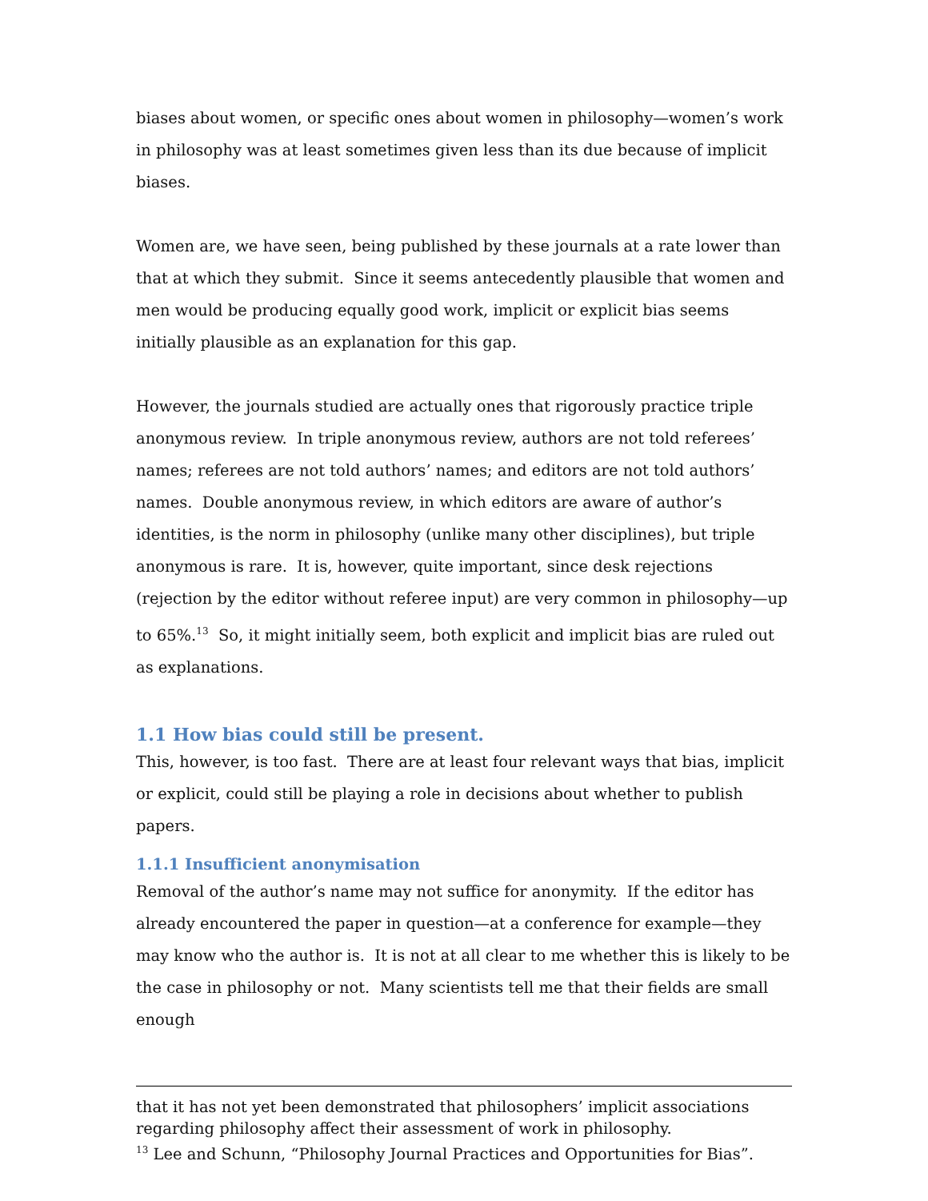biases about women, or specific ones about women in philosophy—women’s work in philosophy was at least sometimes given less than its due because of implicit biases.
Women are, we have seen, being published by these journals at a rate lower than that at which they submit. Since it seems antecedently plausible that women and men would be producing equally good work, implicit or explicit bias seems initially plausible as an explanation for this gap.
However, the journals studied are actually ones that rigorously practice triple anonymous review. In triple anonymous review, authors are not told referees’ names; referees are not told authors’ names; and editors are not told authors’ names. Double anonymous review, in which editors are aware of author’s identities, is the norm in philosophy (unlike many other disciplines), but triple anonymous is rare. It is, however, quite important, since desk rejections (rejection by the editor without referee input) are very common in philosophy—up to 65%.<sup>13</sup> So, it might initially seem, both explicit and implicit bias are ruled out as explanations.
1.1 How bias could still be present.
This, however, is too fast. There are at least four relevant ways that bias, implicit or explicit, could still be playing a role in decisions about whether to publish papers.
1.1.1 Insufficient anonymisation
Removal of the author’s name may not suffice for anonymity. If the editor has already encountered the paper in question—at a conference for example—they may know who the author is. It is not at all clear to me whether this is likely to be the case in philosophy or not. Many scientists tell me that their fields are small enough
that it has not yet been demonstrated that philosophers’ implicit associations regarding philosophy affect their assessment of work in philosophy.
<sup>13</sup> Lee and Schunn, “Philosophy Journal Practices and Opportunities for Bias”.